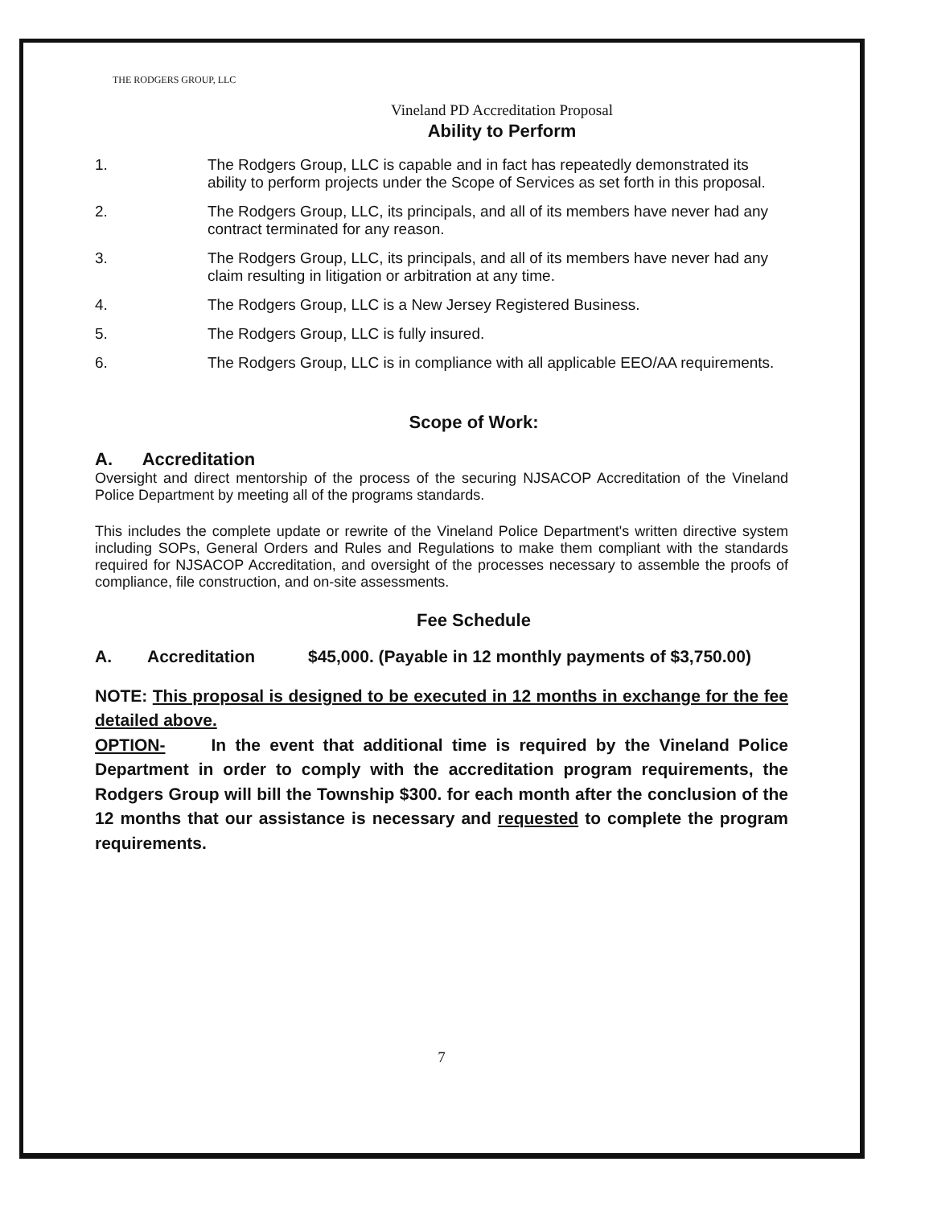THE RODGERS GROUP, LLC
Vineland PD Accreditation Proposal
Ability to Perform
1. The Rodgers Group, LLC is capable and in fact has repeatedly demonstrated its ability to perform projects under the Scope of Services as set forth in this proposal.
2. The Rodgers Group, LLC, its principals, and all of its members have never had any contract terminated for any reason.
3. The Rodgers Group, LLC, its principals, and all of its members have never had any claim resulting in litigation or arbitration at any time.
4. The Rodgers Group, LLC is a New Jersey Registered Business.
5. The Rodgers Group, LLC is fully insured.
6. The Rodgers Group, LLC is in compliance with all applicable EEO/AA requirements.
Scope of Work:
A. Accreditation
Oversight and direct mentorship of the process of the securing NJSACOP Accreditation of the Vineland Police Department by meeting all of the programs standards.
This includes the complete update or rewrite of the Vineland Police Department's written directive system including SOPs, General Orders and Rules and Regulations to make them compliant with the standards required for NJSACOP Accreditation, and oversight of the processes necessary to assemble the proofs of compliance, file construction, and on-site assessments.
Fee Schedule
A. Accreditation $45,000. (Payable in 12 monthly payments of $3,750.00)
NOTE: This proposal is designed to be executed in 12 months in exchange for the fee detailed above.
OPTION- In the event that additional time is required by the Vineland Police Department in order to comply with the accreditation program requirements, the Rodgers Group will bill the Township $300. for each month after the conclusion of the 12 months that our assistance is necessary and requested to complete the program requirements.
7